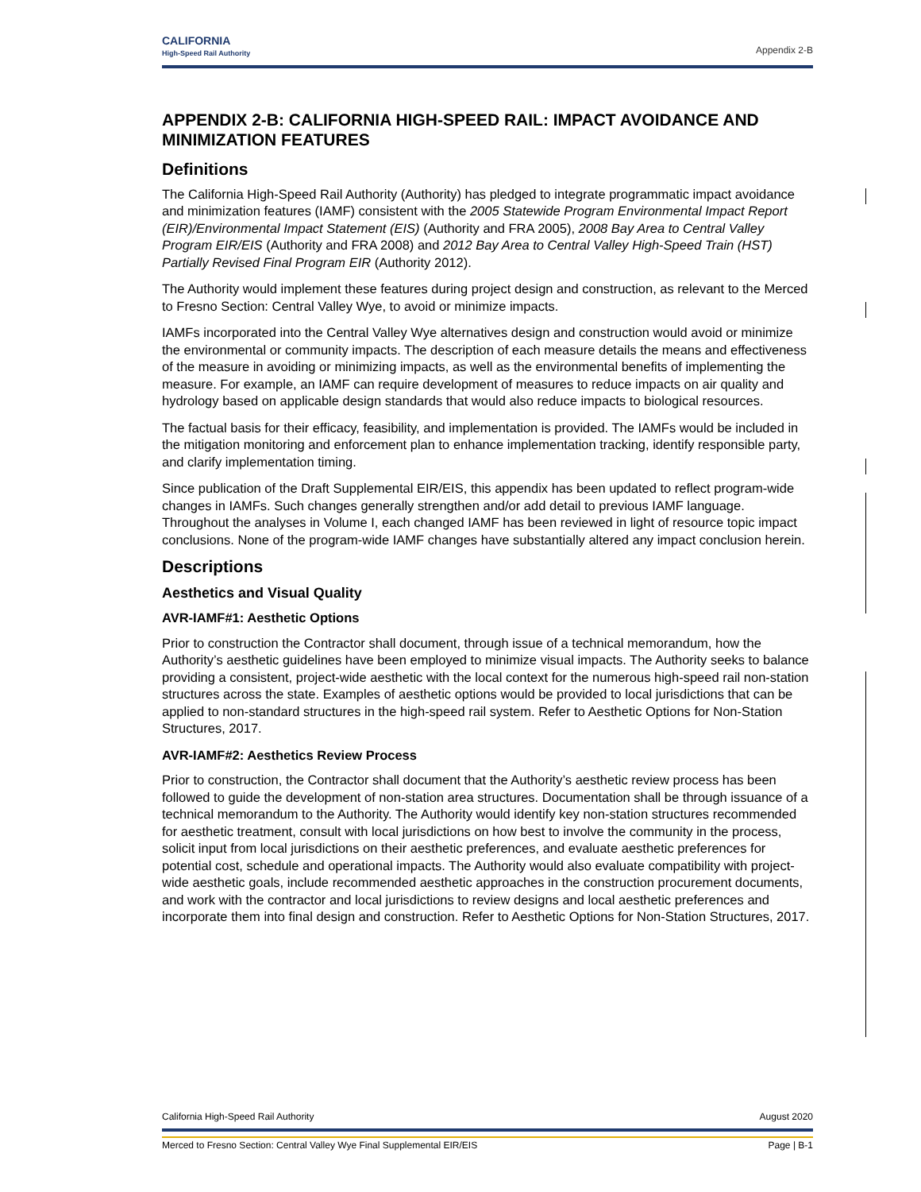CALIFORNIA
High-Speed Rail Authority
Appendix 2-B
APPENDIX 2-B: CALIFORNIA HIGH-SPEED RAIL: IMPACT AVOIDANCE AND MINIMIZATION FEATURES
Definitions
The California High-Speed Rail Authority (Authority) has pledged to integrate programmatic impact avoidance and minimization features (IAMF) consistent with the 2005 Statewide Program Environmental Impact Report (EIR)/Environmental Impact Statement (EIS) (Authority and FRA 2005), 2008 Bay Area to Central Valley Program EIR/EIS (Authority and FRA 2008) and 2012 Bay Area to Central Valley High-Speed Train (HST) Partially Revised Final Program EIR (Authority 2012).
The Authority would implement these features during project design and construction, as relevant to the Merced to Fresno Section: Central Valley Wye, to avoid or minimize impacts.
IAMFs incorporated into the Central Valley Wye alternatives design and construction would avoid or minimize the environmental or community impacts. The description of each measure details the means and effectiveness of the measure in avoiding or minimizing impacts, as well as the environmental benefits of implementing the measure. For example, an IAMF can require development of measures to reduce impacts on air quality and hydrology based on applicable design standards that would also reduce impacts to biological resources.
The factual basis for their efficacy, feasibility, and implementation is provided. The IAMFs would be included in the mitigation monitoring and enforcement plan to enhance implementation tracking, identify responsible party, and clarify implementation timing.
Since publication of the Draft Supplemental EIR/EIS, this appendix has been updated to reflect program-wide changes in IAMFs. Such changes generally strengthen and/or add detail to previous IAMF language. Throughout the analyses in Volume I, each changed IAMF has been reviewed in light of resource topic impact conclusions. None of the program-wide IAMF changes have substantially altered any impact conclusion herein.
Descriptions
Aesthetics and Visual Quality
AVR-IAMF#1: Aesthetic Options
Prior to construction the Contractor shall document, through issue of a technical memorandum, how the Authority’s aesthetic guidelines have been employed to minimize visual impacts. The Authority seeks to balance providing a consistent, project-wide aesthetic with the local context for the numerous high-speed rail non-station structures across the state. Examples of aesthetic options would be provided to local jurisdictions that can be applied to non-standard structures in the high-speed rail system. Refer to Aesthetic Options for Non-Station Structures, 2017.
AVR-IAMF#2: Aesthetics Review Process
Prior to construction, the Contractor shall document that the Authority’s aesthetic review process has been followed to guide the development of non-station area structures. Documentation shall be through issuance of a technical memorandum to the Authority. The Authority would identify key non-station structures recommended for aesthetic treatment, consult with local jurisdictions on how best to involve the community in the process, solicit input from local jurisdictions on their aesthetic preferences, and evaluate aesthetic preferences for potential cost, schedule and operational impacts. The Authority would also evaluate compatibility with project-wide aesthetic goals, include recommended aesthetic approaches in the construction procurement documents, and work with the contractor and local jurisdictions to review designs and local aesthetic preferences and incorporate them into final design and construction. Refer to Aesthetic Options for Non-Station Structures, 2017.
California High-Speed Rail Authority August 2020
Merced to Fresno Section: Central Valley Wye Final Supplemental EIR/EIS Page | B-1